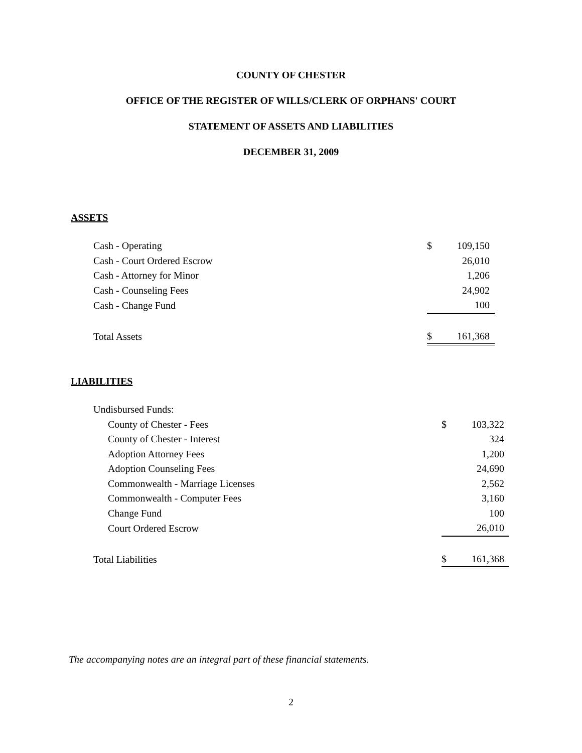COUNTY OF CHESTER
OFFICE OF THE REGISTER OF WILLS/CLERK OF ORPHANS' COURT
STATEMENT OF ASSETS AND LIABILITIES
DECEMBER 31, 2009
ASSETS
| Cash - Operating | $ | 109,150 |
| Cash - Court Ordered Escrow | | 26,010 |
| Cash - Attorney for Minor | | 1,206 |
| Cash - Counseling Fees | | 24,902 |
| Cash - Change Fund | | 100 |
| Total Assets | $ | 161,368 |
LIABILITIES
| Undisbursed Funds: | | |
| County of Chester - Fees | $ | 103,322 |
| County of Chester - Interest | | 324 |
| Adoption Attorney Fees | | 1,200 |
| Adoption Counseling Fees | | 24,690 |
| Commonwealth - Marriage Licenses | | 2,562 |
| Commonwealth - Computer Fees | | 3,160 |
| Change Fund | | 100 |
| Court Ordered Escrow | | 26,010 |
| Total Liabilities | $ | 161,368 |
The accompanying notes are an integral part of these financial statements.
2